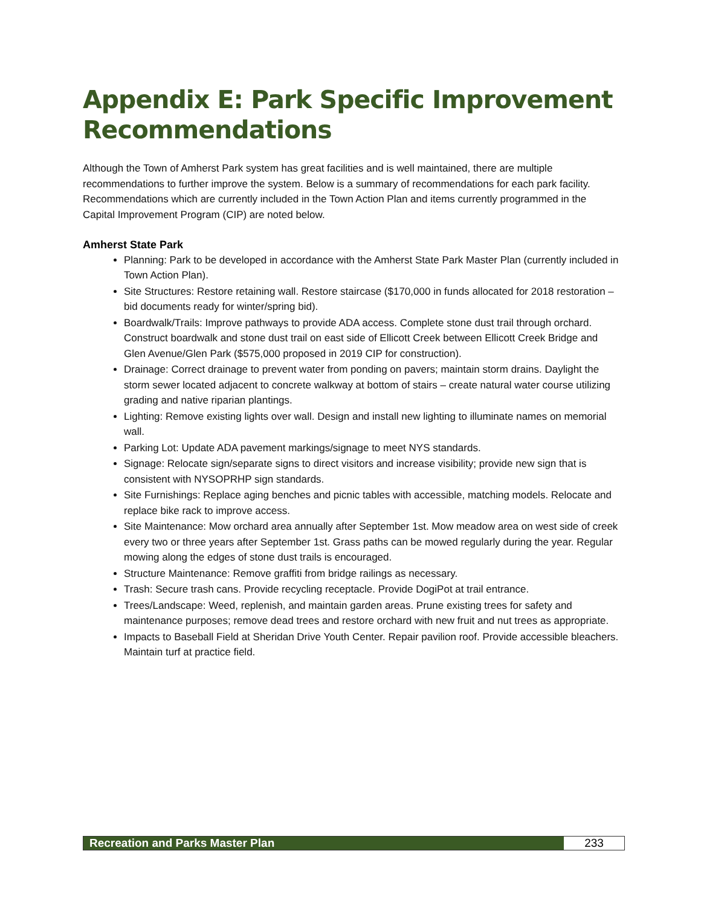Appendix E: Park Specific Improvement Recommendations
Although the Town of Amherst Park system has great facilities and is well maintained, there are multiple recommendations to further improve the system. Below is a summary of recommendations for each park facility. Recommendations which are currently included in the Town Action Plan and items currently programmed in the Capital Improvement Program (CIP) are noted below.
Amherst State Park
Planning: Park to be developed in accordance with the Amherst State Park Master Plan (currently included in Town Action Plan).
Site Structures: Restore retaining wall. Restore staircase ($170,000 in funds allocated for 2018 restoration – bid documents ready for winter/spring bid).
Boardwalk/Trails: Improve pathways to provide ADA access. Complete stone dust trail through orchard. Construct boardwalk and stone dust trail on east side of Ellicott Creek between Ellicott Creek Bridge and Glen Avenue/Glen Park ($575,000 proposed in 2019 CIP for construction).
Drainage: Correct drainage to prevent water from ponding on pavers; maintain storm drains. Daylight the storm sewer located adjacent to concrete walkway at bottom of stairs – create natural water course utilizing grading and native riparian plantings.
Lighting: Remove existing lights over wall. Design and install new lighting to illuminate names on memorial wall.
Parking Lot: Update ADA pavement markings/signage to meet NYS standards.
Signage: Relocate sign/separate signs to direct visitors and increase visibility; provide new sign that is consistent with NYSOPRHP sign standards.
Site Furnishings: Replace aging benches and picnic tables with accessible, matching models. Relocate and replace bike rack to improve access.
Site Maintenance: Mow orchard area annually after September 1st. Mow meadow area on west side of creek every two or three years after September 1st. Grass paths can be mowed regularly during the year. Regular mowing along the edges of stone dust trails is encouraged.
Structure Maintenance: Remove graffiti from bridge railings as necessary.
Trash: Secure trash cans. Provide recycling receptacle. Provide DogiPot at trail entrance.
Trees/Landscape: Weed, replenish, and maintain garden areas. Prune existing trees for safety and maintenance purposes; remove dead trees and restore orchard with new fruit and nut trees as appropriate.
Impacts to Baseball Field at Sheridan Drive Youth Center. Repair pavilion roof. Provide accessible bleachers. Maintain turf at practice field.
Recreation and Parks Master Plan
233